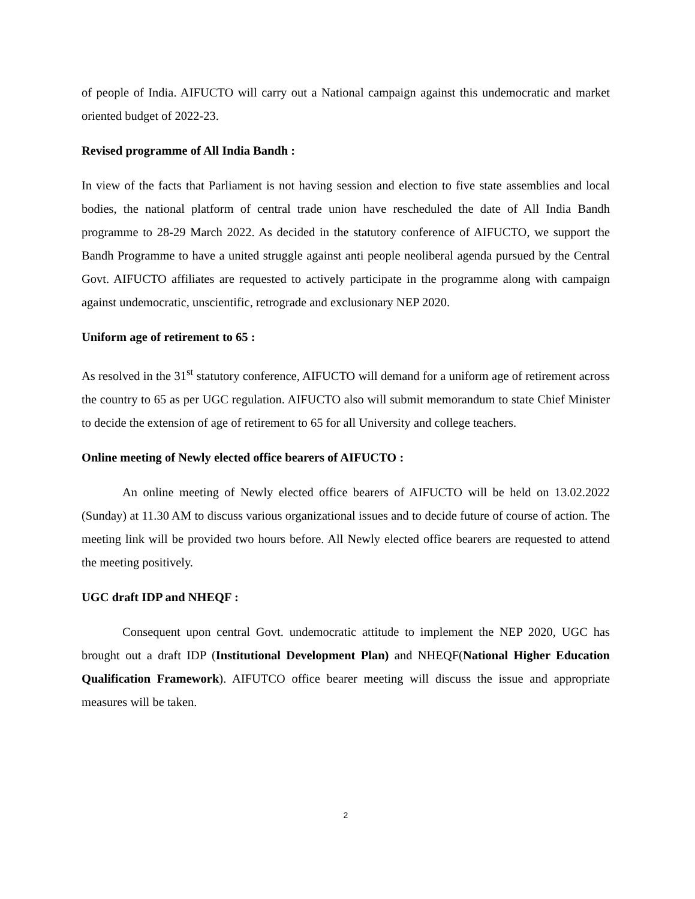of people of India. AIFUCTO will carry out a National campaign against this undemocratic and market oriented budget of 2022-23.
Revised programme of All India Bandh :
In view of the facts that Parliament is not having session and election to five state assemblies and local bodies, the national platform of central trade union have rescheduled the date of All India Bandh programme to 28-29 March 2022. As decided in the statutory conference of AIFUCTO, we support the Bandh Programme to have a united struggle against anti people neoliberal agenda pursued by the Central Govt. AIFUCTO affiliates are requested to actively participate in the programme along with campaign against undemocratic, unscientific, retrograde and exclusionary NEP 2020.
Uniform age of retirement to 65 :
As resolved in the 31<sup>st</sup> statutory conference, AIFUCTO will demand for a uniform age of retirement across the country to 65 as per UGC regulation. AIFUCTO also will submit memorandum to state Chief Minister to decide the extension of age of retirement to 65 for all University and college teachers.
Online meeting of Newly elected office bearers of AIFUCTO :
An online meeting of Newly elected office bearers of AIFUCTO will be held on 13.02.2022 (Sunday) at 11.30 AM to discuss various organizational issues and to decide future of course of action. The meeting link will be provided two hours before. All Newly elected office bearers are requested to attend the meeting positively.
UGC draft IDP and NHEQF :
Consequent upon central Govt. undemocratic attitude to implement the NEP 2020, UGC has brought out a draft IDP (Institutional Development Plan) and NHEQF(National Higher Education Qualification Framework). AIFUTCO office bearer meeting will discuss the issue and appropriate measures will be taken.
2